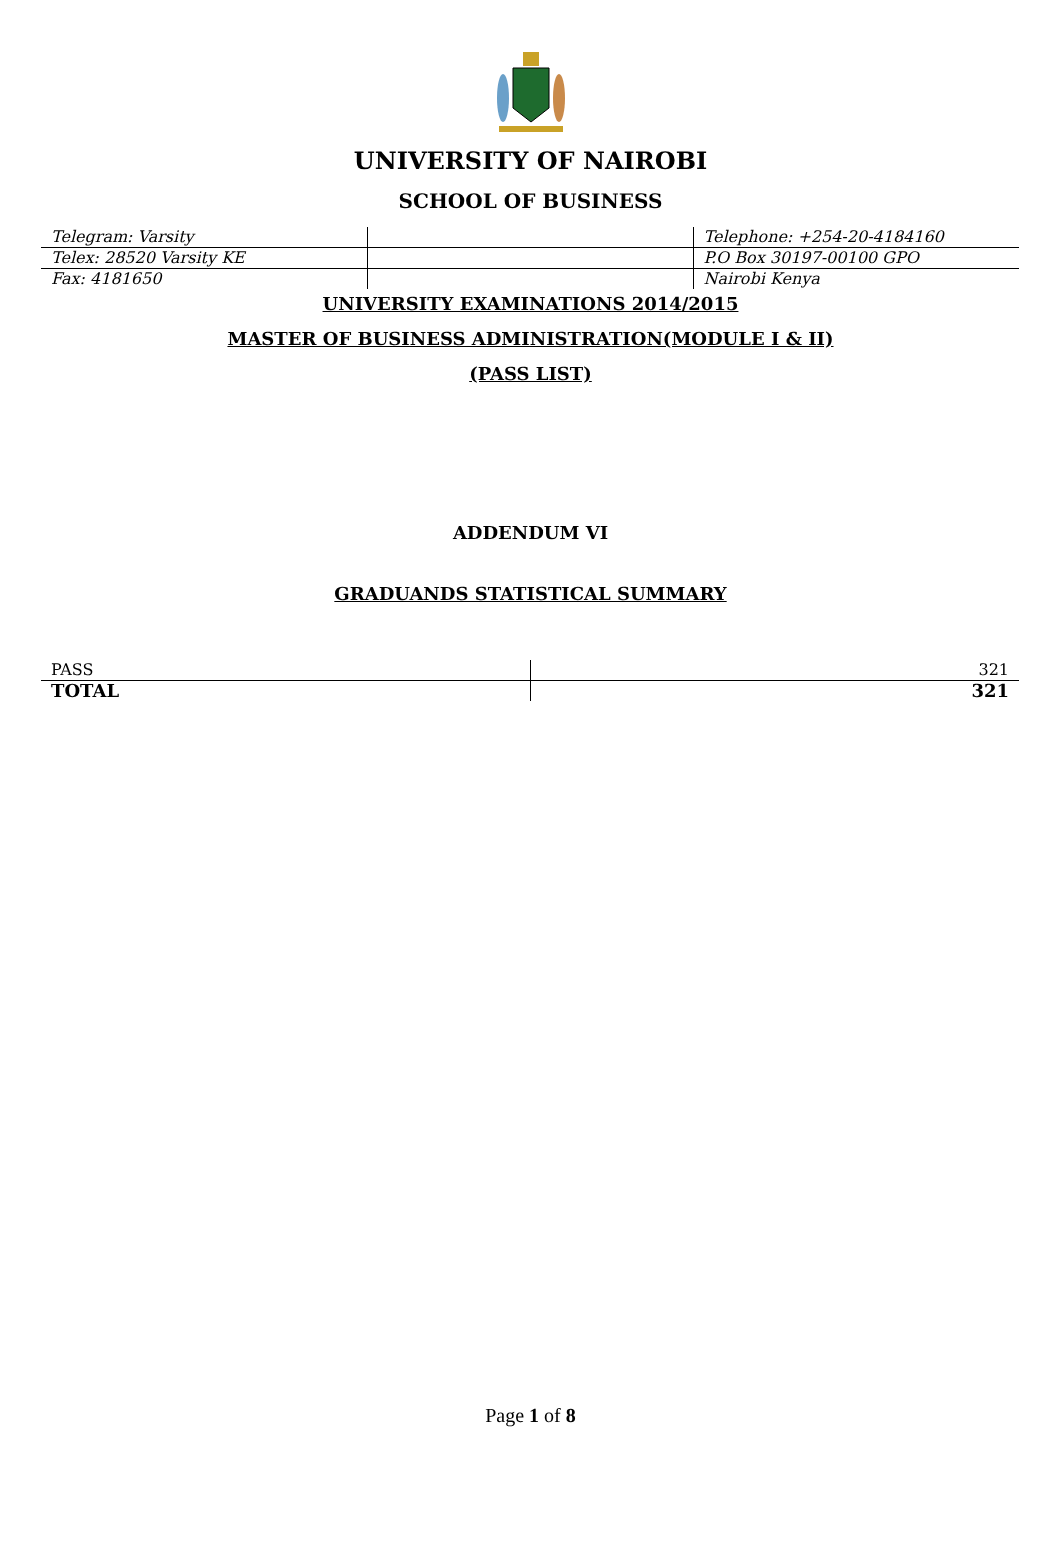UNIVERSITY OF NAIROBI
SCHOOL OF BUSINESS
| Telegram: Varsity | | Telephone: +254-20-4184160 |
| Telex: 28520 Varsity KE | | P.O Box 30197-00100 GPO |
| Fax: 4181650 | | Nairobi Kenya |
UNIVERSITY EXAMINATIONS 2014/2015
MASTER OF BUSINESS ADMINISTRATION(MODULE I & II)
(PASS LIST)
ADDENDUM VI
GRADUANDS STATISTICAL SUMMARY
| PASS | 321 |
| TOTAL | 321 |
Page 1 of 8